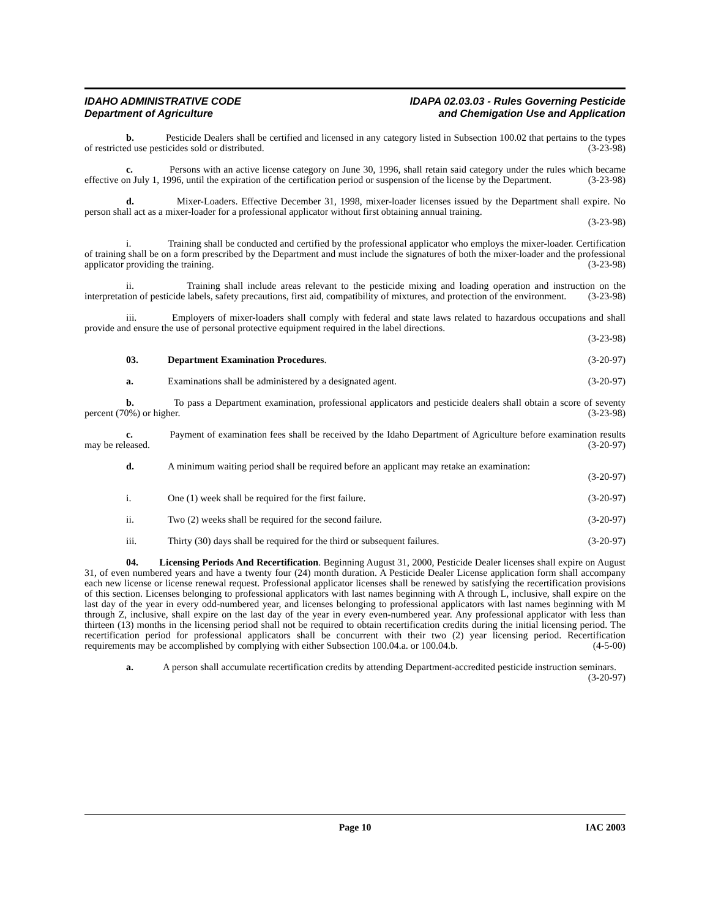IDAHO ADMINISTRATIVE CODE
Department of Agriculture
IDAPA 02.03.03 - Rules Governing Pesticide
and Chemigation Use and Application
b. Pesticide Dealers shall be certified and licensed in any category listed in Subsection 100.02 that pertains to the types of restricted use pesticides sold or distributed. (3-23-98)
c. Persons with an active license category on June 30, 1996, shall retain said category under the rules which became effective on July 1, 1996, until the expiration of the certification period or suspension of the license by the Department. (3-23-98)
d. Mixer-Loaders. Effective December 31, 1998, mixer-loader licenses issued by the Department shall expire. No person shall act as a mixer-loader for a professional applicator without first obtaining annual training.
(3-23-98)
i. Training shall be conducted and certified by the professional applicator who employs the mixer-loader. Certification of training shall be on a form prescribed by the Department and must include the signatures of both the mixer-loader and the professional applicator providing the training. (3-23-98)
ii. Training shall include areas relevant to the pesticide mixing and loading operation and instruction on the interpretation of pesticide labels, safety precautions, first aid, compatibility of mixtures, and protection of the environment. (3-23-98)
iii. Employers of mixer-loaders shall comply with federal and state laws related to hazardous occupations and shall provide and ensure the use of personal protective equipment required in the label directions.
(3-23-98)
03. Department Examination Procedures. (3-20-97)
a. Examinations shall be administered by a designated agent. (3-20-97)
b. To pass a Department examination, professional applicators and pesticide dealers shall obtain a score of seventy percent (70%) or higher. (3-23-98)
c. Payment of examination fees shall be received by the Idaho Department of Agriculture before examination results may be released. (3-20-97)
d. A minimum waiting period shall be required before an applicant may retake an examination:
(3-20-97)
i. One (1) week shall be required for the first failure. (3-20-97)
ii. Two (2) weeks shall be required for the second failure. (3-20-97)
iii. Thirty (30) days shall be required for the third or subsequent failures. (3-20-97)
04. Licensing Periods And Recertification. Beginning August 31, 2000, Pesticide Dealer licenses shall expire on August 31, of even numbered years and have a twenty four (24) month duration. A Pesticide Dealer License application form shall accompany each new license or license renewal request. Professional applicator licenses shall be renewed by satisfying the recertification provisions of this section. Licenses belonging to professional applicators with last names beginning with A through L, inclusive, shall expire on the last day of the year in every odd-numbered year, and licenses belonging to professional applicators with last names beginning with M through Z, inclusive, shall expire on the last day of the year in every even-numbered year. Any professional applicator with less than thirteen (13) months in the licensing period shall not be required to obtain recertification credits during the initial licensing period. The recertification period for professional applicators shall be concurrent with their two (2) year licensing period. Recertification requirements may be accomplished by complying with either Subsection 100.04.a. or 100.04.b. (4-5-00)
a. A person shall accumulate recertification credits by attending Department-accredited pesticide instruction seminars. (3-20-97)
Page 10 IAC 2003